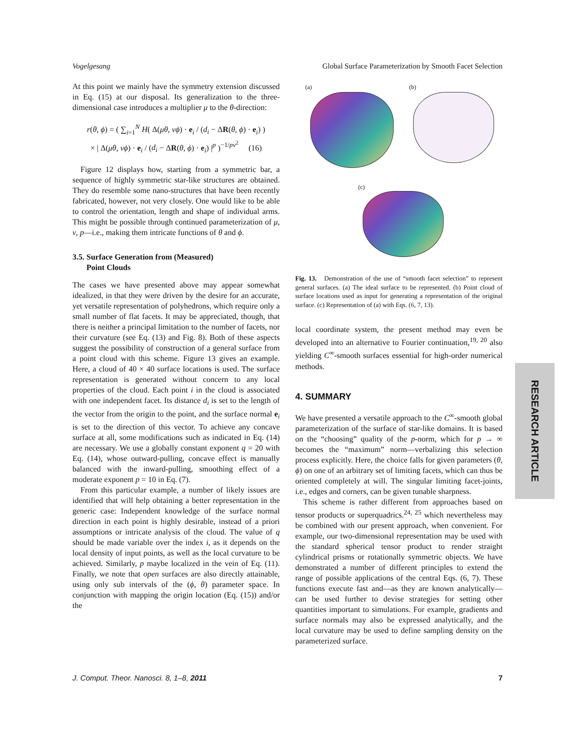Vogelgesang Global Surface Parameterization by Smooth Facet Selection
At this point we mainly have the symmetry extension discussed in Eq. (15) at our disposal. Its generalization to the three-dimensional case introduces a multiplier μ to the θ-direction:
r(θ, ϕ) = ( ∑<sub>i=1</sub><sup>N</sup> H( Δ(μθ, νϕ) · e<sub>i</sub> / (d<sub>i</sub> − ΔR(θ, ϕ) · e<sub>i</sub>) )
× | Δ(μθ, νϕ) · e<sub>i</sub> / (d<sub>i</sub> − ΔR(θ, ϕ) · e<sub>i</sub>) |<sup>p</sup> )<sup>−1/pν<sup>2</sup></sup> (16)
Figure 12 displays how, starting from a symmetric bar, a sequence of highly symmetric star-like structures are obtained. They do resemble some nano-structures that have been recently fabricated, however, not very closely. One would like to be able to control the orientation, length and shape of individual arms. This might be possible through continued parameterization of μ, ν, p—i.e., making them intricate functions of θ and ϕ.
3.5. Surface Generation from (Measured)
Point Clouds
The cases we have presented above may appear somewhat idealized, in that they were driven by the desire for an accurate, yet versatile representation of polyhedrons, which require only a small number of flat facets. It may be appreciated, though, that there is neither a principal limitation to the number of facets, nor their curvature (see Eq. (13) and Fig. 8). Both of these aspects suggest the possibility of construction of a general surface from a point cloud with this scheme. Figure 13 gives an example. Here, a cloud of 40 × 40 surface locations is used. The surface representation is generated without concern to any local properties of the cloud. Each point i in the cloud is associated with one independent facet. Its distance d<sub>i</sub> is set to the length of the vector from the origin to the point, and the surface normal e<sub>i</sub> is set to the direction of this vector. To achieve any concave surface at all, some modifications such as indicated in Eq. (14) are necessary. We use a globally constant exponent q = 20 with Eq. (14), whose outward-pulling, concave effect is manually balanced with the inward-pulling, smoothing effect of a moderate exponent p = 10 in Eq. (7).
From this particular example, a number of likely issues are identified that will help obtaining a better representation in the generic case: Independent knowledge of the surface normal direction in each point is highly desirable, instead of a priori assumptions or intricate analysis of the cloud. The value of q should be made variable over the index i, as it depends on the local density of input points, as well as the local curvature to be achieved. Similarly, p maybe localized in the vein of Eq. (11). Finally, we note that open surfaces are also directly attainable, using only sub intervals of the (ϕ, θ) parameter space. In conjunction with mapping the origin location (Eq. (15)) and/or the
(a) (b)
(c)
Fig. 13. Demonstration of the use of “smooth facet selection” to represent general surfaces. (a) The ideal surface to be represented. (b) Point cloud of surface locations used as input for generating a representation of the original surface. (c) Representation of (a) with Eqs. (6, 7, 13).
local coordinate system, the present method may even be developed into an alternative to Fourier continuation,<sup>19, 20</sup> also yielding C<sup>∞</sup>-smooth surfaces essential for high-order numerical methods.
4. SUMMARY
We have presented a versatile approach to the C<sup>∞</sup>-smooth global parameterization of the surface of star-like domains. It is based on the “choosing” quality of the p-norm, which for p → ∞ becomes the “maximum” norm—verbalizing this selection process explicitly. Here, the choice falls for given parameters (θ, ϕ) on one of an arbitrary set of limiting facets, which can thus be oriented completely at will. The singular limiting facet-joints, i.e., edges and corners, can be given tunable sharpness.
This scheme is rather different from approaches based on tensor products or superquadrics.<sup>24, 25</sup> which nevertheless may be combined with our present approach, when convenient. For example, our two-dimensional representation may be used with the standard spherical tensor product to render straight cylindrical prisms or rotationally symmetric objects. We have demonstrated a number of different principles to extend the range of possible applications of the central Eqs. (6, 7). These functions execute fast and—as they are known analytically—can be used further to devise strategies for setting other quantities important to simulations. For example, gradients and surface normals may also be expressed analytically, and the local curvature may be used to define sampling density on the parameterized surface.
RESEARCH ARTICLE
J. Comput. Theor. Nanosci. 8, 1–8, 2011 7